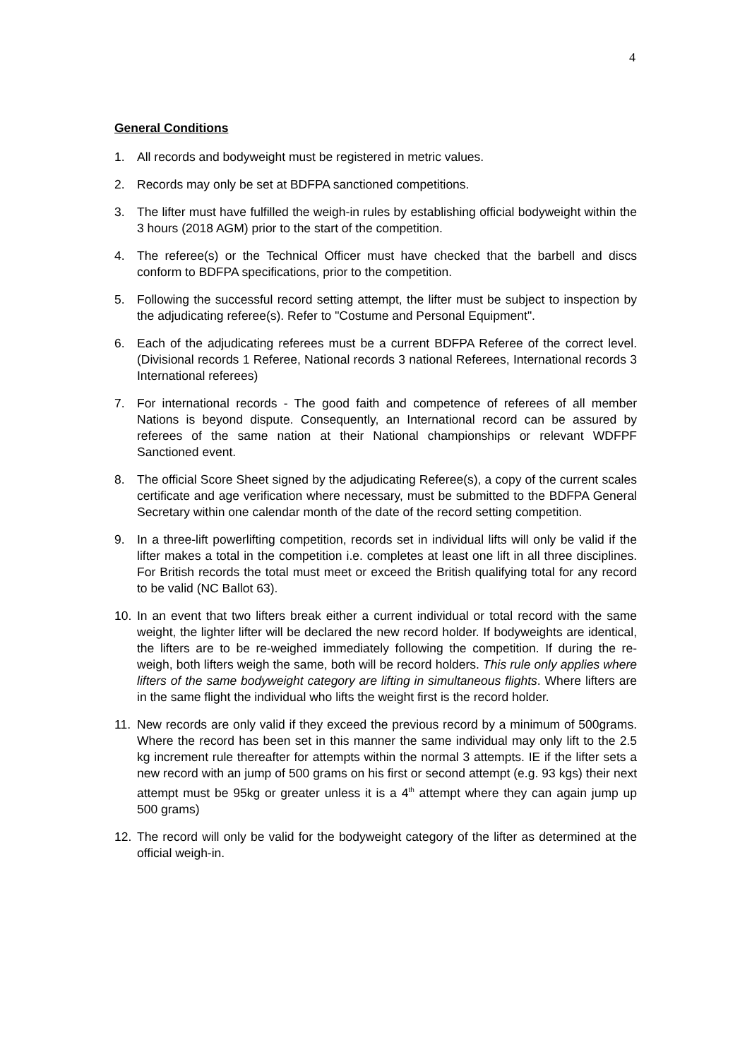4
General Conditions
1. All records and bodyweight must be registered in metric values.
2. Records may only be set at BDFPA sanctioned competitions.
3. The lifter must have fulfilled the weigh-in rules by establishing official bodyweight within the 3 hours (2018 AGM) prior to the start of the competition.
4. The referee(s) or the Technical Officer must have checked that the barbell and discs conform to BDFPA specifications, prior to the competition.
5. Following the successful record setting attempt, the lifter must be subject to inspection by the adjudicating referee(s). Refer to "Costume and Personal Equipment".
6. Each of the adjudicating referees must be a current BDFPA Referee of the correct level. (Divisional records 1 Referee, National records 3 national Referees, International records 3 International referees)
7. For international records - The good faith and competence of referees of all member Nations is beyond dispute. Consequently, an International record can be assured by referees of the same nation at their National championships or relevant WDFPF Sanctioned event.
8. The official Score Sheet signed by the adjudicating Referee(s), a copy of the current scales certificate and age verification where necessary, must be submitted to the BDFPA General Secretary within one calendar month of the date of the record setting competition.
9. In a three-lift powerlifting competition, records set in individual lifts will only be valid if the lifter makes a total in the competition i.e. completes at least one lift in all three disciplines. For British records the total must meet or exceed the British qualifying total for any record to be valid (NC Ballot 63).
10. In an event that two lifters break either a current individual or total record with the same weight, the lighter lifter will be declared the new record holder. If bodyweights are identical, the lifters are to be re-weighed immediately following the competition. If during the re-weigh, both lifters weigh the same, both will be record holders. This rule only applies where lifters of the same bodyweight category are lifting in simultaneous flights. Where lifters are in the same flight the individual who lifts the weight first is the record holder.
11. New records are only valid if they exceed the previous record by a minimum of 500grams. Where the record has been set in this manner the same individual may only lift to the 2.5 kg increment rule thereafter for attempts within the normal 3 attempts. IE if the lifter sets a new record with an jump of 500 grams on his first or second attempt (e.g. 93 kgs) their next attempt must be 95kg or greater unless it is a 4<sup>th</sup> attempt where they can again jump up 500 grams)
12. The record will only be valid for the bodyweight category of the lifter as determined at the official weigh-in.